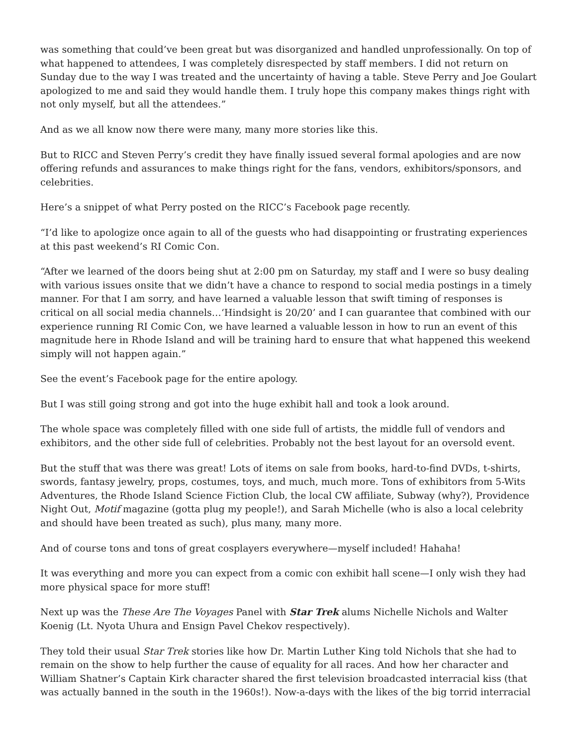was something that could’ve been great but was disorganized and handled unprofessionally. On top of what happened to attendees, I was completely disrespected by staff members. I did not return on Sunday due to the way I was treated and the uncertainty of having a table. Steve Perry and Joe Goulart apologized to me and said they would handle them. I truly hope this company makes things right with not only myself, but all the attendees.”
And as we all know now there were many, many more stories like this.
But to RICC and Steven Perry’s credit they have finally issued several formal apologies and are now offering refunds and assurances to make things right for the fans, vendors, exhibitors/sponsors, and celebrities.
Here’s a snippet of what Perry posted on the RICC’s Facebook page recently.
“I’d like to apologize once again to all of the guests who had disappointing or frustrating experiences at this past weekend’s RI Comic Con.
“After we learned of the doors being shut at 2:00 pm on Saturday, my staff and I were so busy dealing with various issues onsite that we didn’t have a chance to respond to social media postings in a timely manner. For that I am sorry, and have learned a valuable lesson that swift timing of responses is critical on all social media channels…‘Hindsight is 20/20’ and I can guarantee that combined with our experience running RI Comic Con, we have learned a valuable lesson in how to run an event of this magnitude here in Rhode Island and will be training hard to ensure that what happened this weekend simply will not happen again.”
See the event’s Facebook page for the entire apology.
But I was still going strong and got into the huge exhibit hall and took a look around.
The whole space was completely filled with one side full of artists, the middle full of vendors and exhibitors, and the other side full of celebrities. Probably not the best layout for an oversold event.
But the stuff that was there was great! Lots of items on sale from books, hard-to-find DVDs, t-shirts, swords, fantasy jewelry, props, costumes, toys, and much, much more. Tons of exhibitors from 5-Wits Adventures, the Rhode Island Science Fiction Club, the local CW affiliate, Subway (why?), Providence Night Out, Motif magazine (gotta plug my people!), and Sarah Michelle (who is also a local celebrity and should have been treated as such), plus many, many more.
And of course tons and tons of great cosplayers everywhere—myself included! Hahaha!
It was everything and more you can expect from a comic con exhibit hall scene—I only wish they had more physical space for more stuff!
Next up was the These Are The Voyages Panel with Star Trek alums Nichelle Nichols and Walter Koenig (Lt. Nyota Uhura and Ensign Pavel Chekov respectively).
They told their usual Star Trek stories like how Dr. Martin Luther King told Nichols that she had to remain on the show to help further the cause of equality for all races. And how her character and William Shatner’s Captain Kirk character shared the first television broadcasted interracial kiss (that was actually banned in the south in the 1960s!). Now-a-days with the likes of the big torrid interracial